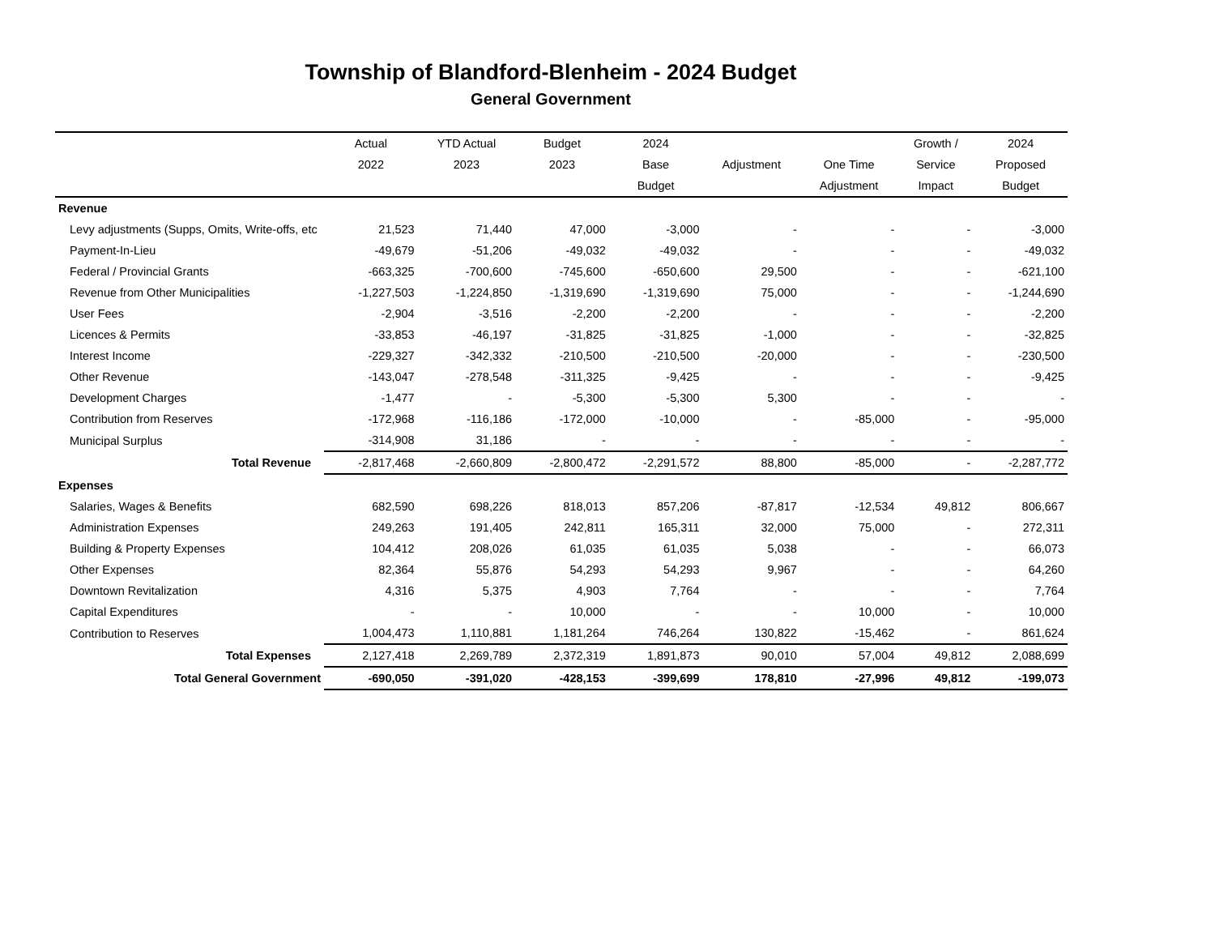Township of Blandford-Blenheim - 2024 Budget
General Government
| | Actual | YTD Actual | Budget | 2024 | | | Growth / | 2024 |
| --- | --- | --- | --- | --- | --- | --- | --- | --- |
| | 2022 | 2023 | 2023 | Base | Adjustment | One Time | Service | Proposed |
| | | | | Budget | | Adjustment | Impact | Budget |
| Revenue | | | | | | | | |
| Levy adjustments (Supps, Omits, Write-offs, etc | 21,523 | 71,440 | 47,000 | -3,000 | - | - | - | -3,000 |
| Payment-In-Lieu | -49,679 | -51,206 | -49,032 | -49,032 | - | - | - | -49,032 |
| Federal / Provincial Grants | -663,325 | -700,600 | -745,600 | -650,600 | 29,500 | - | - | -621,100 |
| Revenue from Other Municipalities | -1,227,503 | -1,224,850 | -1,319,690 | -1,319,690 | 75,000 | - | - | -1,244,690 |
| User Fees | -2,904 | -3,516 | -2,200 | -2,200 | - | - | - | -2,200 |
| Licences & Permits | -33,853 | -46,197 | -31,825 | -31,825 | -1,000 | - | - | -32,825 |
| Interest Income | -229,327 | -342,332 | -210,500 | -210,500 | -20,000 | - | - | -230,500 |
| Other Revenue | -143,047 | -278,548 | -311,325 | -9,425 | - | - | - | -9,425 |
| Development Charges | -1,477 | - | -5,300 | -5,300 | 5,300 | - | - | - |
| Contribution from Reserves | -172,968 | -116,186 | -172,000 | -10,000 | - | -85,000 | - | -95,000 |
| Municipal Surplus | -314,908 | 31,186 | - | - | - | - | - | - |
| Total Revenue | -2,817,468 | -2,660,809 | -2,800,472 | -2,291,572 | 88,800 | -85,000 | - | -2,287,772 |
| Expenses | | | | | | | | |
| Salaries, Wages & Benefits | 682,590 | 698,226 | 818,013 | 857,206 | -87,817 | -12,534 | 49,812 | 806,667 |
| Administration Expenses | 249,263 | 191,405 | 242,811 | 165,311 | 32,000 | 75,000 | - | 272,311 |
| Building & Property Expenses | 104,412 | 208,026 | 61,035 | 61,035 | 5,038 | - | - | 66,073 |
| Other Expenses | 82,364 | 55,876 | 54,293 | 54,293 | 9,967 | - | - | 64,260 |
| Downtown Revitalization | 4,316 | 5,375 | 4,903 | 7,764 | - | - | - | 7,764 |
| Capital Expenditures | - | - | 10,000 | - | - | 10,000 | - | 10,000 |
| Contribution to Reserves | 1,004,473 | 1,110,881 | 1,181,264 | 746,264 | 130,822 | -15,462 | - | 861,624 |
| Total Expenses | 2,127,418 | 2,269,789 | 2,372,319 | 1,891,873 | 90,010 | 57,004 | 49,812 | 2,088,699 |
| Total General Government | -690,050 | -391,020 | -428,153 | -399,699 | 178,810 | -27,996 | 49,812 | -199,073 |